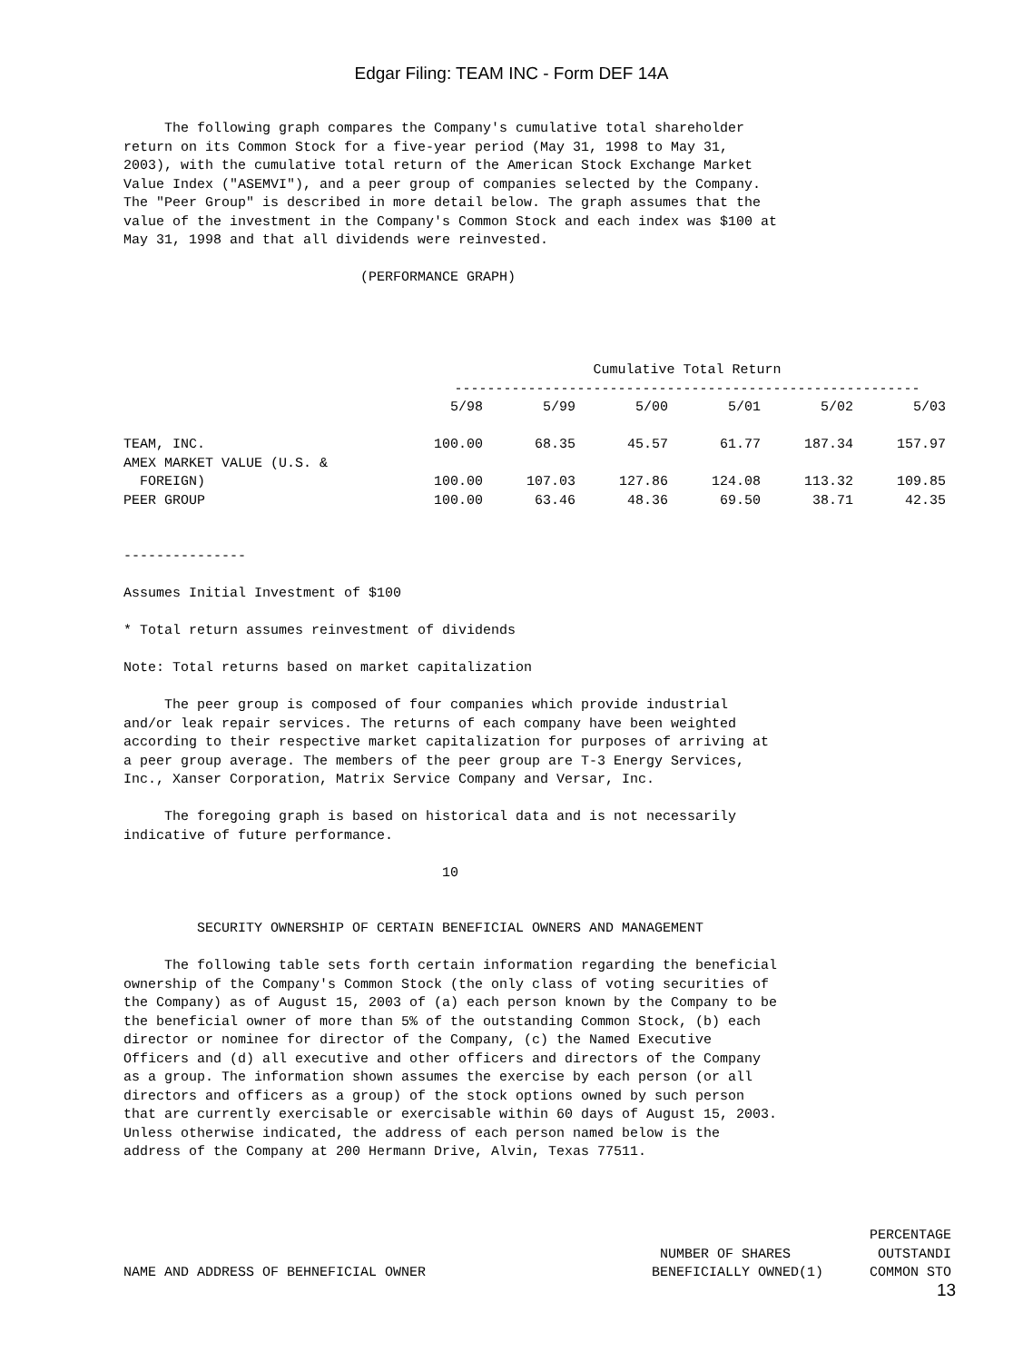Edgar Filing: TEAM INC - Form DEF 14A
The following graph compares the Company's cumulative total shareholder return on its Common Stock for a five-year period (May 31, 1998 to May 31, 2003), with the cumulative total return of the American Stock Exchange Market Value Index ("ASEMVI"), and a peer group of companies selected by the Company. The "Peer Group" is described in more detail below. The graph assumes that the value of the investment in the Company's Common Stock and each index was $100 at May 31, 1998 and that all dividends were reinvested. (PERFORMANCE GRAPH)
| | Cumulative Total Return --------------------------------------------------------- | | | | | |
| --- | --- | --- | --- | --- | --- | --- |
| | 5/98 | 5/99 | 5/00 | 5/01 | 5/02 | 5/03 |
| TEAM, INC. | 100.00 | 68.35 | 45.57 | 61.77 | 187.34 | 157.97 |
| AMEX MARKET VALUE (U.S. & FOREIGN) | 100.00 | 107.03 | 127.86 | 124.08 | 113.32 | 109.85 |
| PEER GROUP | 100.00 | 63.46 | 48.36 | 69.50 | 38.71 | 42.35 |
--------------- Assumes Initial Investment of $100 * Total return assumes reinvestment of dividends Note: Total returns based on market capitalization The peer group is composed of four companies which provide industrial and/or leak repair services. The returns of each company have been weighted according to their respective market capitalization for purposes of arriving at a peer group average. The members of the peer group are T-3 Energy Services, Inc., Xanser Corporation, Matrix Service Company and Versar, Inc. The foregoing graph is based on historical data and is not necessarily indicative of future performance. 10 SECURITY OWNERSHIP OF CERTAIN BENEFICIAL OWNERS AND MANAGEMENT The following table sets forth certain information regarding the beneficial ownership of the Company's Common Stock (the only class of voting securities of the Company) as of August 15, 2003 of (a) each person known by the Company to be the beneficial owner of more than 5% of the outstanding Common Stock, (b) each director or nominee for director of the Company, (c) the Named Executive Officers and (d) all executive and other officers and directors of the Company as a group. The information shown assumes the exercise by each person (or all directors and officers as a group) of the stock options owned by such person that are currently exercisable or exercisable within 60 days of August 15, 2003. Unless otherwise indicated, the address of each person named below is the address of the Company at 200 Hermann Drive, Alvin, Texas 77511.
| NAME AND ADDRESS OF BEHNEFICIAL OWNER | NUMBER OF SHARES BENEFICIALLY OWNED(1) | PERCENTAGE OUTSTANDI COMMON STO |
| --- | --- | --- |
13